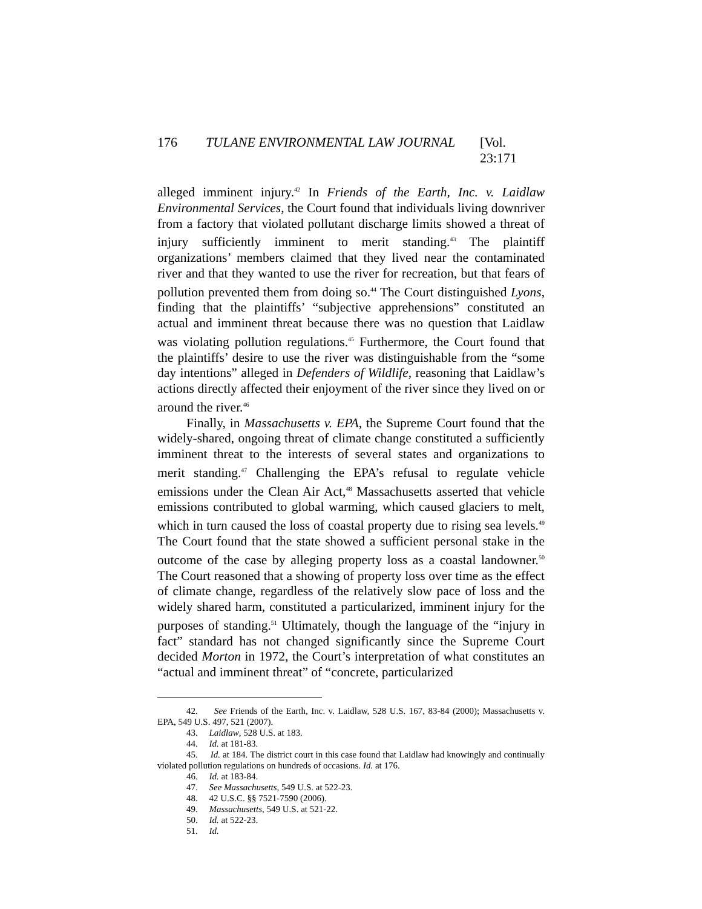176 TULANE ENVIRONMENTAL LAW JOURNAL [Vol. 23:171
alleged imminent injury.<sup>42</sup> In Friends of the Earth, Inc. v. Laidlaw Environmental Services, the Court found that individuals living downriver from a factory that violated pollutant discharge limits showed a threat of injury sufficiently imminent to merit standing.<sup>43</sup> The plaintiff organizations’ members claimed that they lived near the contaminated river and that they wanted to use the river for recreation, but that fears of pollution prevented them from doing so.<sup>44</sup> The Court distinguished Lyons, finding that the plaintiffs’ “subjective apprehensions” constituted an actual and imminent threat because there was no question that Laidlaw was violating pollution regulations.<sup>45</sup> Furthermore, the Court found that the plaintiffs’ desire to use the river was distinguishable from the “some day intentions” alleged in Defenders of Wildlife, reasoning that Laidlaw’s actions directly affected their enjoyment of the river since they lived on or around the river.<sup>46</sup>
Finally, in Massachusetts v. EPA, the Supreme Court found that the widely-shared, ongoing threat of climate change constituted a sufficiently imminent threat to the interests of several states and organizations to merit standing.<sup>47</sup> Challenging the EPA’s refusal to regulate vehicle emissions under the Clean Air Act,<sup>48</sup> Massachusetts asserted that vehicle emissions contributed to global warming, which caused glaciers to melt, which in turn caused the loss of coastal property due to rising sea levels.<sup>49</sup> The Court found that the state showed a sufficient personal stake in the outcome of the case by alleging property loss as a coastal landowner.<sup>50</sup> The Court reasoned that a showing of property loss over time as the effect of climate change, regardless of the relatively slow pace of loss and the widely shared harm, constituted a particularized, imminent injury for the purposes of standing.<sup>51</sup> Ultimately, though the language of the “injury in fact” standard has not changed significantly since the Supreme Court decided Morton in 1972, the Court’s interpretation of what constitutes an “actual and imminent threat” of “concrete, particularized
42. See Friends of the Earth, Inc. v. Laidlaw, 528 U.S. 167, 83-84 (2000); Massachusetts v. EPA, 549 U.S. 497, 521 (2007).
43. Laidlaw, 528 U.S. at 183.
44. Id. at 181-83.
45. Id. at 184. The district court in this case found that Laidlaw had knowingly and continually violated pollution regulations on hundreds of occasions. Id. at 176.
46. Id. at 183-84.
47. See Massachusetts, 549 U.S. at 522-23.
48. 42 U.S.C. §§ 7521-7590 (2006).
49. Massachusetts, 549 U.S. at 521-22.
50. Id. at 522-23.
51. Id.